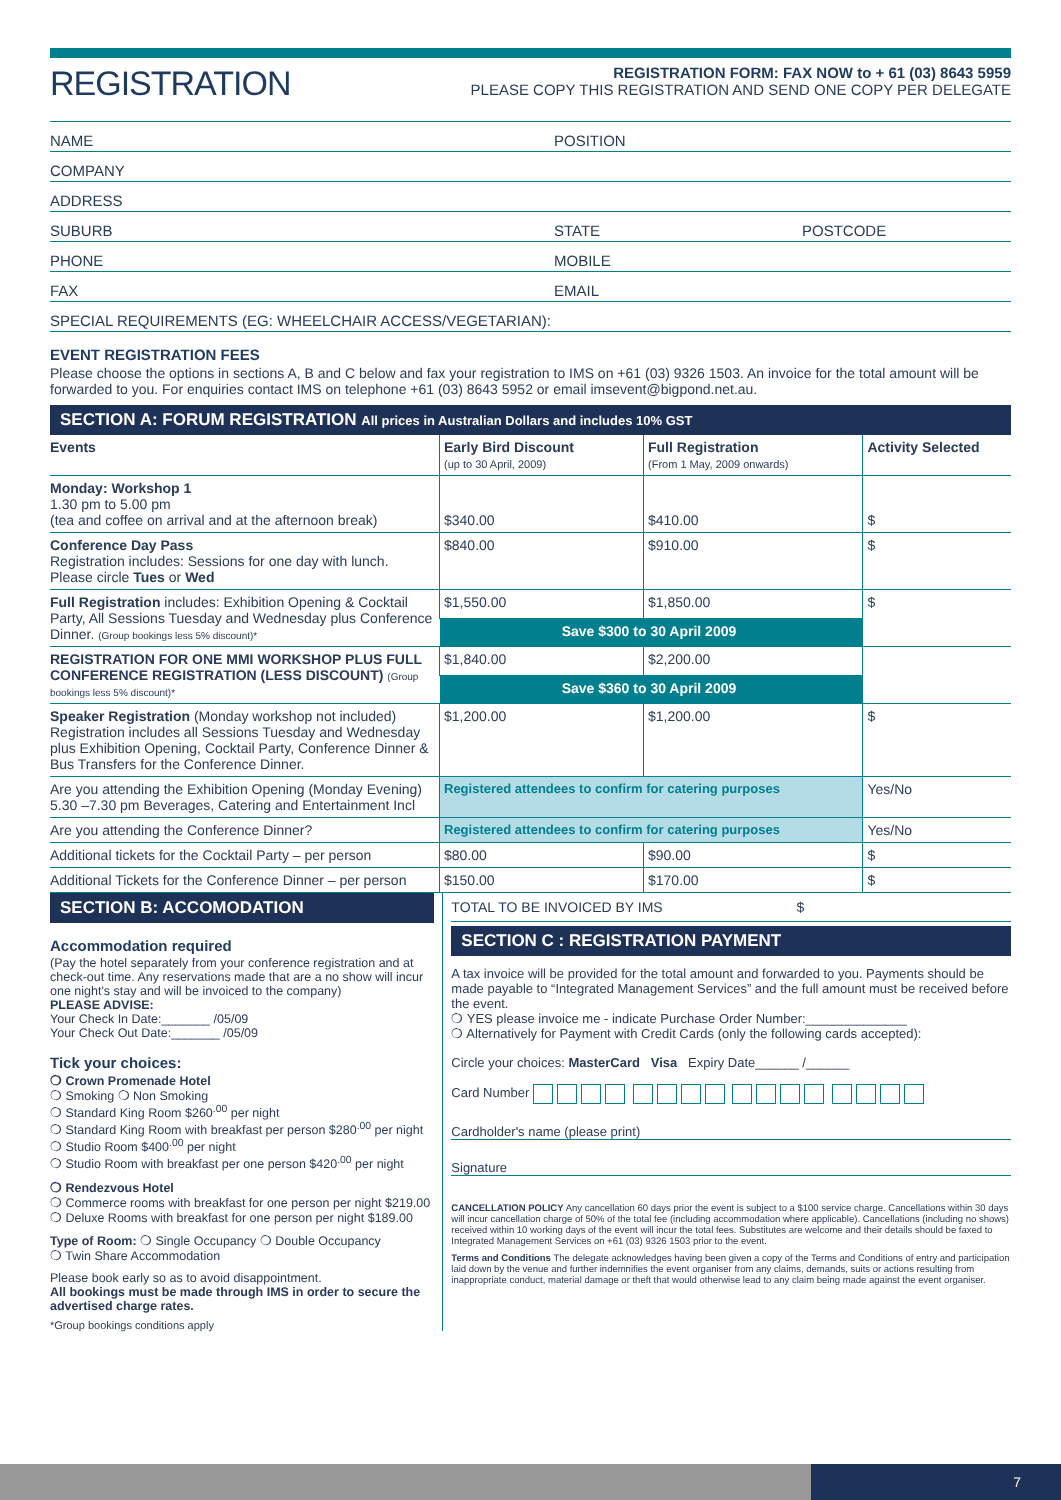REGISTRATION
REGISTRATION FORM: FAX NOW to + 61 (03) 8643 5959
PLEASE COPY THIS REGISTRATION AND SEND ONE COPY PER DELEGATE
NAME POSITION
COMPANY
ADDRESS
SUBURB STATE POSTCODE
PHONE MOBILE
FAX EMAIL
SPECIAL REQUIREMENTS (EG: WHEELCHAIR ACCESS/VEGETARIAN):
EVENT REGISTRATION FEES
Please choose the options in sections A, B and C below and fax your registration to IMS on +61 (03) 9326 1503. An invoice for the total amount will be forwarded to you. For enquiries contact IMS on telephone +61 (03) 8643 5952 or email imsevent@bigpond.net.au.
SECTION A: FORUM REGISTRATION All prices in Australian Dollars and includes 10% GST
| Events | Early Bird Discount (up to 30 April, 2009) | Full Registration (From 1 May, 2009 onwards) | Activity Selected |
| --- | --- | --- | --- |
| Monday: Workshop 1 1.30 pm to 5.00 pm (tea and coffee on arrival and at the afternoon break) | $340.00 | $410.00 | $ |
| Conference Day Pass Registration includes: Sessions for one day with lunch. Please circle Tues or Wed | $840.00 | $910.00 | $ |
| Full Registration includes: Exhibition Opening & Cocktail Party, All Sessions Tuesday and Wednesday plus Conference Dinner. (Group bookings less 5% discount)* | $1,550.00 | $1,850.00 | $ |
| | Save $300 to 30 April 2009 | | |
| REGISTRATION FOR ONE MMI WORKSHOP PLUS FULL CONFERENCE REGISTRATION (LESS DISCOUNT) (Group bookings less 5% discount)* | $1,840.00 | $2,200.00 | |
| | Save $360 to 30 April 2009 | | |
| Speaker Registration (Monday workshop not included) Registration includes all Sessions Tuesday and Wednesday plus Exhibition Opening, Cocktail Party, Conference Dinner & Bus Transfers for the Conference Dinner. | $1,200.00 | $1,200.00 | $ |
| Are you attending the Exhibition Opening (Monday Evening) 5.30 –7.30 pm Beverages, Catering and Entertainment Incl | Registered attendees to confirm for catering purposes | | Yes/No |
| Are you attending the Conference Dinner? | Registered attendees to confirm for catering purposes | | Yes/No |
| Additional tickets for the Cocktail Party – per person | $80.00 | $90.00 | $ |
| Additional Tickets for the Conference Dinner – per person | $150.00 | $170.00 | $ |
SECTION B: ACCOMODATION
Accommodation required
(Pay the hotel separately from your conference registration and at check-out time. Any reservations made that are a no show will incur one night's stay and will be invoiced to the company)
PLEASE ADVISE:
Your Check In Date:_______ /05/09
Your Check Out Date:_______ /05/09
Tick your choices:
❍ Crown Promenade Hotel
❍ Smoking ❍ Non Smoking
❍ Standard King Room $260<sup>.00</sup> per night
❍ Standard King Room with breakfast per person $280<sup>.00</sup> per night
❍ Studio Room $400<sup>.00</sup> per night
❍ Studio Room with breakfast per one person $420<sup>.00</sup> per night
❍ Rendezvous Hotel
❍ Commerce rooms with breakfast for one person per night $219.00
❍ Deluxe Rooms with breakfast for one person per night $189.00
Type of Room: ❍ Single Occupancy ❍ Double Occupancy
❍ Twin Share Accommodation
Please book early so as to avoid disappointment.
All bookings must be made through IMS in order to secure the advertised charge rates.
*Group bookings conditions apply
TOTAL TO BE INVOICED BY IMS $
SECTION C : REGISTRATION PAYMENT
A tax invoice will be provided for the total amount and forwarded to you. Payments should be made payable to “Integrated Management Services” and the full amount must be received before the event.
❍ YES please invoice me - indicate Purchase Order Number:______________
❍ Alternatively for Payment with Credit Cards (only the following cards accepted):
Circle your choices: MasterCard Visa Expiry Date______ /______
Card Number
Cardholder's name (please print)
Signature
CANCELLATION POLICY Any cancellation 60 days prior the event is subject to a $100 service charge. Cancellations within 30 days will incur cancellation charge of 50% of the total fee (including accommodation where applicable). Cancellations (including no shows) received within 10 working days of the event will incur the total fees. Substitutes are welcome and their details should be faxed to Integrated Management Services on +61 (03) 9326 1503 prior to the event.
Terms and Conditions The delegate acknowledges having been given a copy of the Terms and Conditions of entry and participation laid down by the venue and further indemnifies the event organiser from any claims, demands, suits or actions resulting from inappropriate conduct, material damage or theft that would otherwise lead to any claim being made against the event organiser.
7